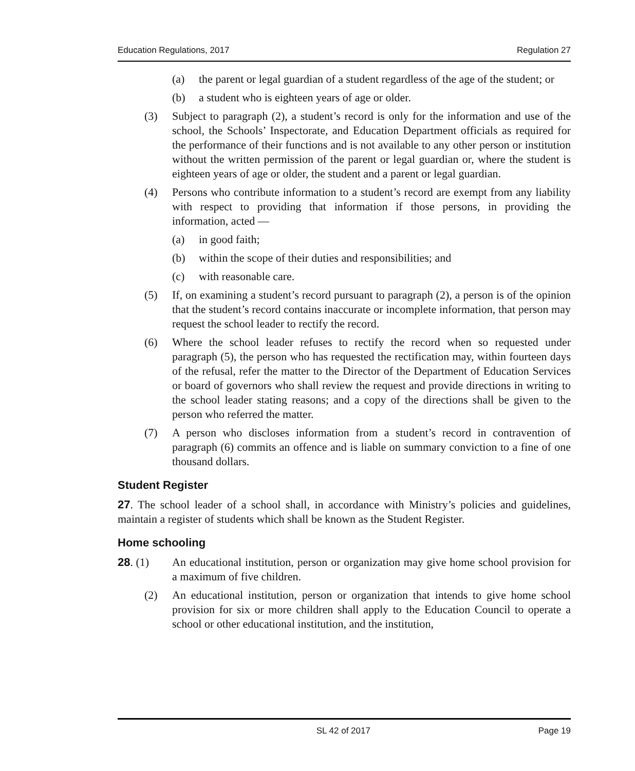Education Regulations, 2017 Regulation 27
(a) the parent or legal guardian of a student regardless of the age of the student; or
(b) a student who is eighteen years of age or older.
(3) Subject to paragraph (2), a student’s record is only for the information and use of the school, the Schools’ Inspectorate, and Education Department officials as required for the performance of their functions and is not available to any other person or institution without the written permission of the parent or legal guardian or, where the student is eighteen years of age or older, the student and a parent or legal guardian.
(4) Persons who contribute information to a student’s record are exempt from any liability with respect to providing that information if those persons, in providing the information, acted —
(a) in good faith;
(b) within the scope of their duties and responsibilities; and
(c) with reasonable care.
(5) If, on examining a student’s record pursuant to paragraph (2), a person is of the opinion that the student’s record contains inaccurate or incomplete information, that person may request the school leader to rectify the record.
(6) Where the school leader refuses to rectify the record when so requested under paragraph (5), the person who has requested the rectification may, within fourteen days of the refusal, refer the matter to the Director of the Department of Education Services or board of governors who shall review the request and provide directions in writing to the school leader stating reasons; and a copy of the directions shall be given to the person who referred the matter.
(7) A person who discloses information from a student’s record in contravention of paragraph (6) commits an offence and is liable on summary conviction to a fine of one thousand dollars.
Student Register
27. The school leader of a school shall, in accordance with Ministry’s policies and guidelines, maintain a register of students which shall be known as the Student Register.
Home schooling
28. (1) An educational institution, person or organization may give home school provision for a maximum of five children.
(2) An educational institution, person or organization that intends to give home school provision for six or more children shall apply to the Education Council to operate a school or other educational institution, and the institution,
SL 42 of 2017 Page 19